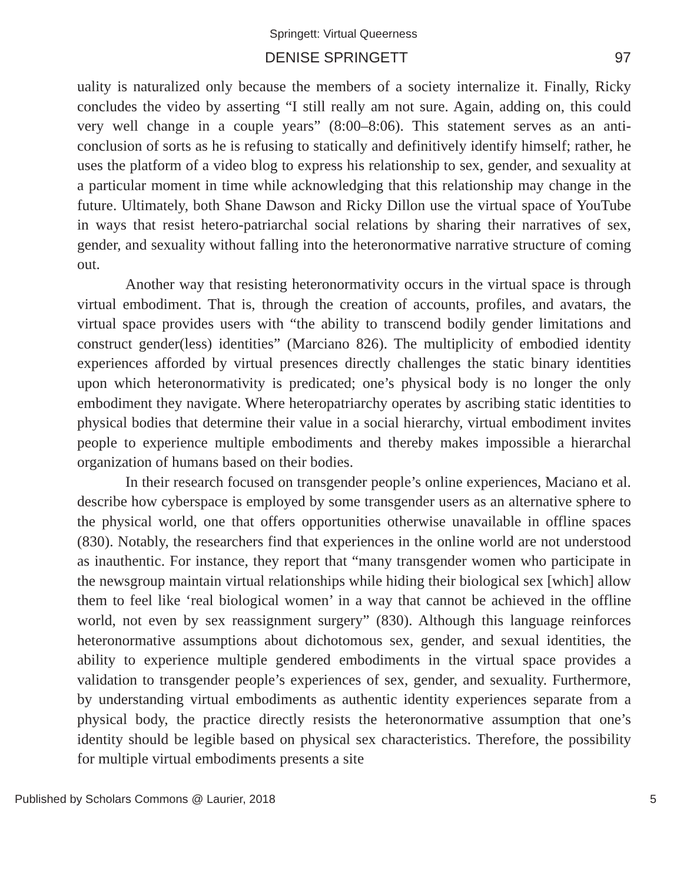Springett: Virtual Queerness
DENISE SPRINGETT 97
uality is naturalized only because the members of a society internalize it. Finally, Ricky concludes the video by asserting “I still really am not sure. Again, adding on, this could very well change in a couple years” (8:00–8:06). This statement serves as an anti-conclusion of sorts as he is refusing to statically and definitively identify himself; rather, he uses the platform of a video blog to express his relationship to sex, gender, and sexuality at a particular moment in time while acknowledging that this relationship may change in the future. Ultimately, both Shane Dawson and Ricky Dillon use the virtual space of YouTube in ways that resist hetero-patriarchal social relations by sharing their narratives of sex, gender, and sexuality without falling into the heteronormative narrative structure of coming out.
Another way that resisting heteronormativity occurs in the virtual space is through virtual embodiment. That is, through the creation of accounts, profiles, and avatars, the virtual space provides users with “the ability to transcend bodily gender limitations and construct gender(less) identities” (Marciano 826). The multiplicity of embodied identity experiences afforded by virtual presences directly challenges the static binary identities upon which heteronormativity is predicated; one’s physical body is no longer the only embodiment they navigate. Where heteropatriarchy operates by ascribing static identities to physical bodies that determine their value in a social hierarchy, virtual embodiment invites people to experience multiple embodiments and thereby makes impossible a hierarchal organization of humans based on their bodies.
In their research focused on transgender people’s online experiences, Maciano et al. describe how cyberspace is employed by some transgender users as an alternative sphere to the physical world, one that offers opportunities otherwise unavailable in offline spaces (830). Notably, the researchers find that experiences in the online world are not understood as inauthentic. For instance, they report that “many transgender women who participate in the newsgroup maintain virtual relationships while hiding their biological sex [which] allow them to feel like ‘real biological women’ in a way that cannot be achieved in the offline world, not even by sex reassignment surgery” (830). Although this language reinforces heteronormative assumptions about dichotomous sex, gender, and sexual identities, the ability to experience multiple gendered embodiments in the virtual space provides a validation to transgender people’s experiences of sex, gender, and sexuality. Furthermore, by understanding virtual embodiments as authentic identity experiences separate from a physical body, the practice directly resists the heteronormative assumption that one’s identity should be legible based on physical sex characteristics. Therefore, the possibility for multiple virtual embodiments presents a site
Published by Scholars Commons @ Laurier, 2018 5